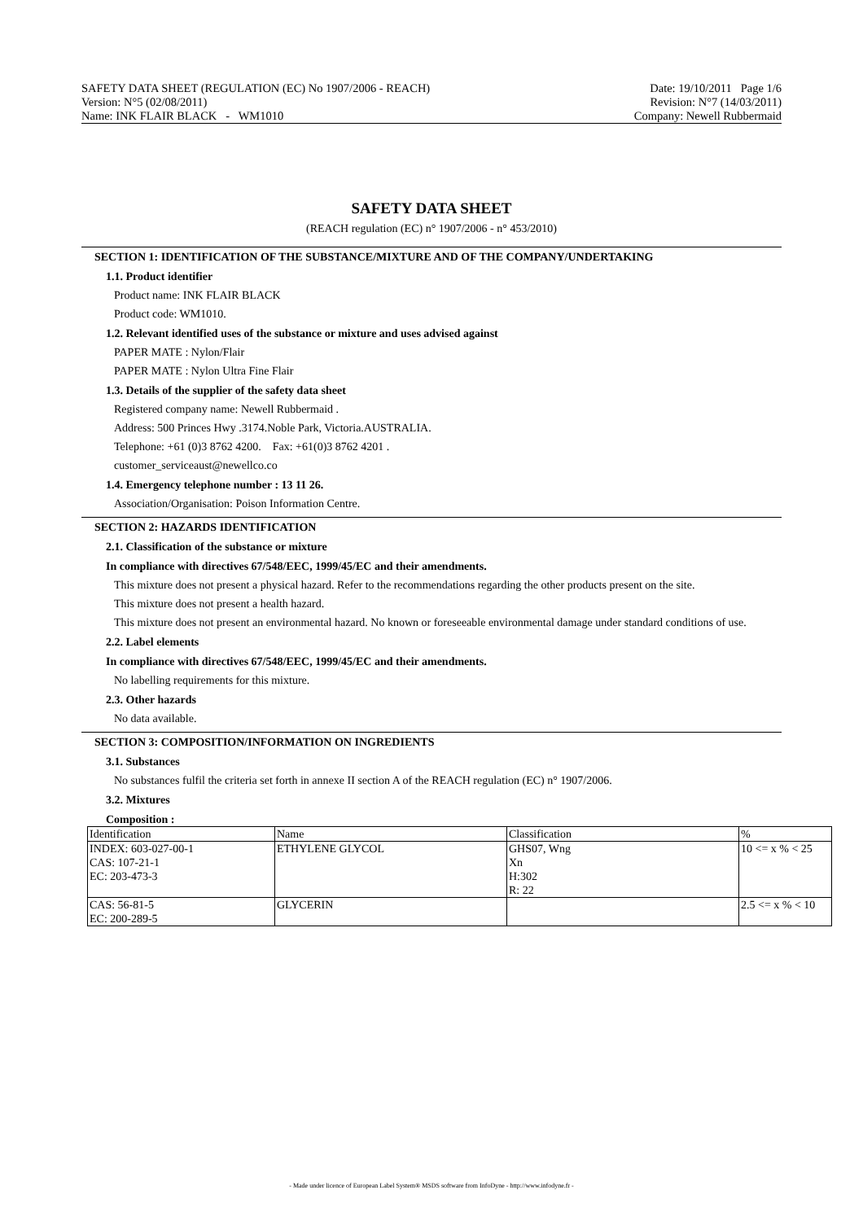SAFETY DATA SHEET (REGULATION (EC) No 1907/2006 - REACH)
Version: N°5 (02/08/2011)
Name: INK FLAIR BLACK - WM1010
Date: 19/10/2011 Page 1/6
Revision: N°7 (14/03/2011)
Company: Newell Rubbermaid
SAFETY DATA SHEET
(REACH regulation (EC) n° 1907/2006 - n° 453/2010)
SECTION 1: IDENTIFICATION OF THE SUBSTANCE/MIXTURE AND OF THE COMPANY/UNDERTAKING
1.1. Product identifier
Product name: INK FLAIR BLACK
Product code: WM1010.
1.2. Relevant identified uses of the substance or mixture and uses advised against
PAPER MATE : Nylon/Flair
PAPER MATE : Nylon Ultra Fine Flair
1.3. Details of the supplier of the safety data sheet
Registered company name: Newell Rubbermaid .
Address: 500 Princes Hwy .3174.Noble Park, Victoria.AUSTRALIA.
Telephone: +61 (0)3 8762 4200. Fax: +61(0)3 8762 4201 .
customer_serviceaust@newellco.co
1.4. Emergency telephone number : 13 11 26.
Association/Organisation: Poison Information Centre.
SECTION 2: HAZARDS IDENTIFICATION
2.1. Classification of the substance or mixture
In compliance with directives 67/548/EEC, 1999/45/EC and their amendments.
This mixture does not present a physical hazard. Refer to the recommendations regarding the other products present on the site.
This mixture does not present a health hazard.
This mixture does not present an environmental hazard. No known or foreseeable environmental damage under standard conditions of use.
2.2. Label elements
In compliance with directives 67/548/EEC, 1999/45/EC and their amendments.
No labelling requirements for this mixture.
2.3. Other hazards
No data available.
SECTION 3: COMPOSITION/INFORMATION ON INGREDIENTS
3.1. Substances
No substances fulfil the criteria set forth in annexe II section A of the REACH regulation (EC) n° 1907/2006.
3.2. Mixtures
Composition :
| Identification | Name | Classification | % |
| INDEX: 603-027-00-1 CAS: 107-21-1 EC: 203-473-3 | ETHYLENE GLYCOL | GHS07, Wng Xn H:302 R: 22 | 10 <= x % < 25 |
| CAS: 56-81-5 EC: 200-289-5 | GLYCERIN | | 2.5 <= x % < 10 |
- Made under licence of European Label System® MSDS software from InfoDyne - http://www.infodyne.fr -